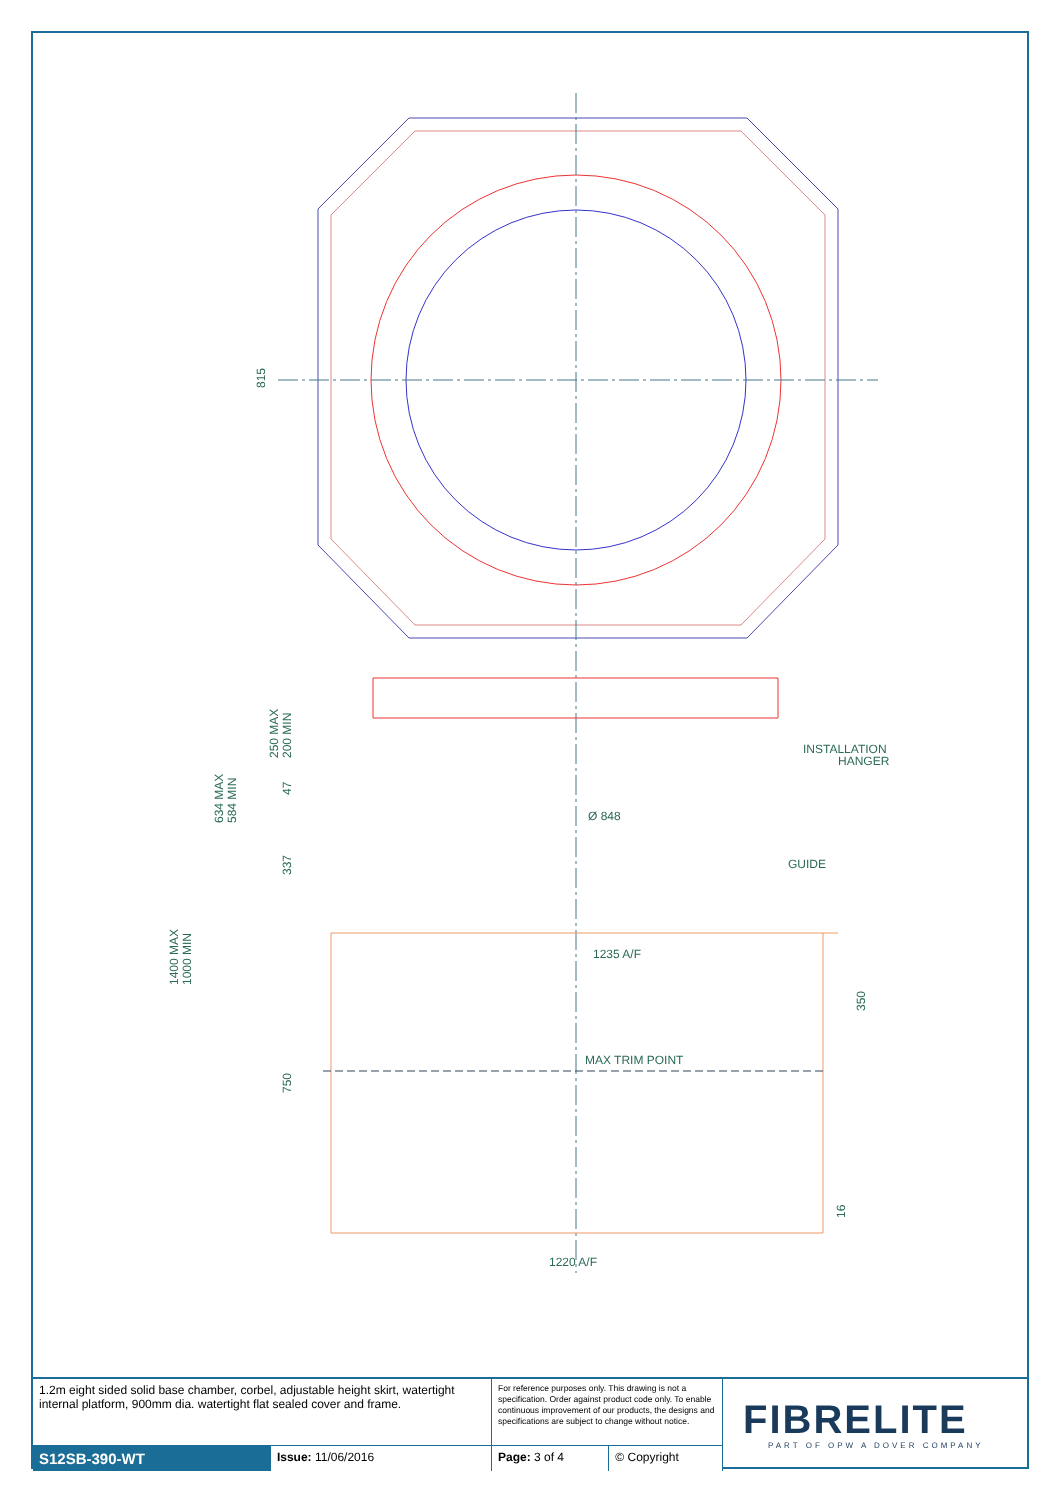815
INSTALLATION
HANGER
Ø 848
GUIDE
1235 A/F
MAX TRIM POINT
1220 A/F
250 MAX
200 MIN
47
634 MAX
584 MIN
337
1400 MAX
1000 MIN
350
750
16
| 1.2m eight sided solid base chamber, corbel, adjustable height skirt, watertight internal platform, 900mm dia. watertight flat sealed cover and frame. | | For reference purposes only. This drawing is not a specification. Order against product code only. To enable continuous improvement of our products, the designs and specifications are subject to change without notice. | |
| S12SB-390-WT | Issue: 11/06/2016 | Page: 3 of 4 | © Copyright |
FIBRELITE
PART OF OPW A DOVER COMPANY